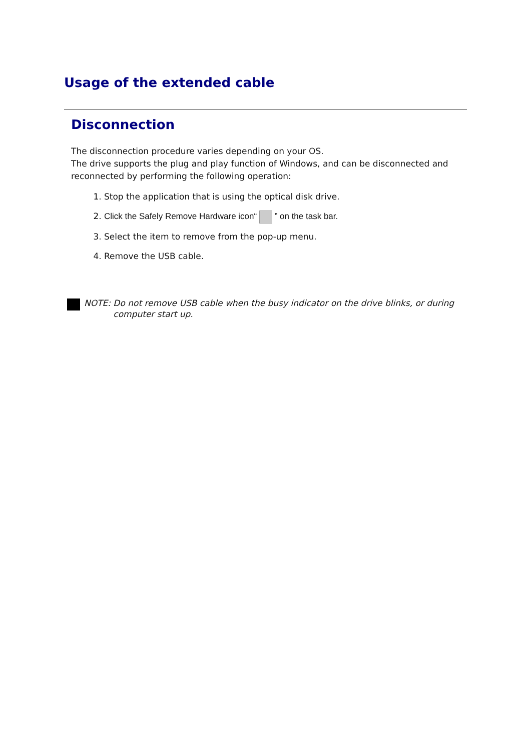Usage of the extended cable
Disconnection
The disconnection procedure varies depending on your OS.
The drive supports the plug and play function of Windows, and can be disconnected and reconnected by performing the following operation:
1. Stop the application that is using the optical disk drive.
2. Click the Safely Remove Hardware icon“ ” on the task bar.
3. Select the item to remove from the pop-up menu.
4. Remove the USB cable.
NOTE: Do not remove USB cable when the busy indicator on the drive blinks, or during computer start up.